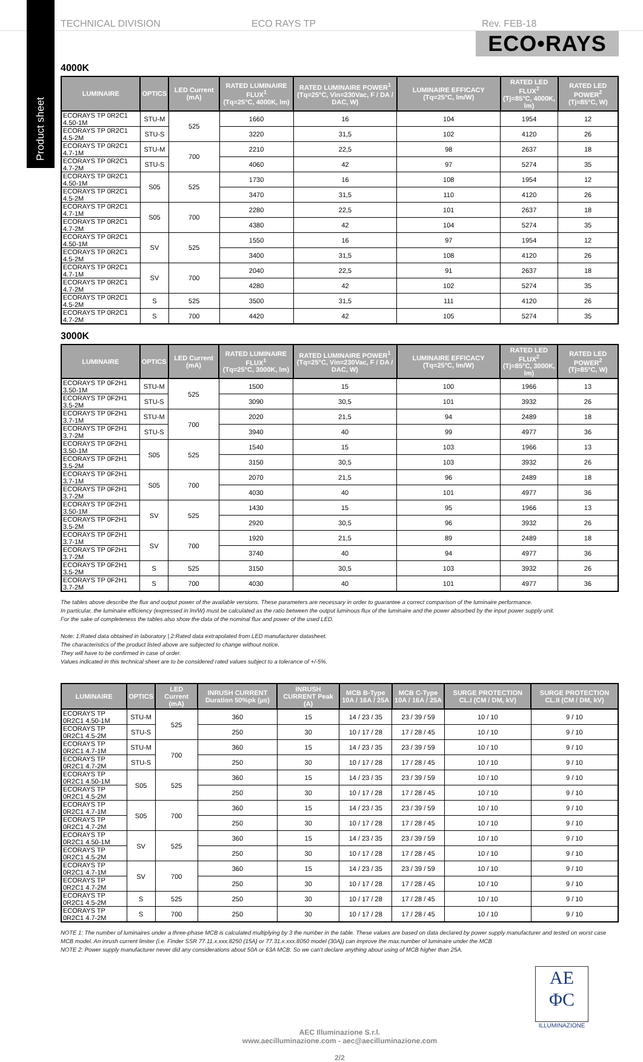Product sheet
TECHNICAL DIVISION ECO RAYS TP Rev. FEB-18
ECO•RAYS
4000K
| LUMINAIRE | OPTICS | LED Current (mA) | RATED LUMINAIRE FLUX<sup>1</sup> (Tq=25°C, 4000K, lm) | RATED LUMINAIRE POWER<sup>1</sup> (Tq=25°C, Vin=230Vac, F / DA / DAC, W) | LUMINAIRE EFFICACY (Tq=25°C, lm/W) | RATED LED FLUX<sup>2</sup> (Tj=85°C, 4000K, lm) | RATED LED POWER<sup>2</sup> (Tj=85°C, W) |
| --- | --- | --- | --- | --- | --- | --- | --- |
| ECORAYS TP 0R2C1 4.50-1M | STU-M | 525 | 1660 | 16 | 104 | 1954 | 12 |
| ECORAYS TP 0R2C1 4.5-2M | STU-S | | 3220 | 31,5 | 102 | 4120 | 26 |
| ECORAYS TP 0R2C1 4.7-1M | STU-M | 700 | 2210 | 22,5 | 98 | 2637 | 18 |
| ECORAYS TP 0R2C1 4.7-2M | STU-S | | 4060 | 42 | 97 | 5274 | 35 |
| ECORAYS TP 0R2C1 4.50-1M | S05 | 525 | 1730 | 16 | 108 | 1954 | 12 |
| ECORAYS TP 0R2C1 4.5-2M | | | 3470 | 31,5 | 110 | 4120 | 26 |
| ECORAYS TP 0R2C1 4.7-1M | S05 | 700 | 2280 | 22,5 | 101 | 2637 | 18 |
| ECORAYS TP 0R2C1 4.7-2M | | | 4380 | 42 | 104 | 5274 | 35 |
| ECORAYS TP 0R2C1 4.50-1M | SV | 525 | 1550 | 16 | 97 | 1954 | 12 |
| ECORAYS TP 0R2C1 4.5-2M | | | 3400 | 31,5 | 108 | 4120 | 26 |
| ECORAYS TP 0R2C1 4.7-1M | SV | 700 | 2040 | 22,5 | 91 | 2637 | 18 |
| ECORAYS TP 0R2C1 4.7-2M | | | 4280 | 42 | 102 | 5274 | 35 |
| ECORAYS TP 0R2C1 4.5-2M | S | 525 | 3500 | 31,5 | 111 | 4120 | 26 |
| ECORAYS TP 0R2C1 4.7-2M | S | 700 | 4420 | 42 | 105 | 5274 | 35 |
3000K
| LUMINAIRE | OPTICS | LED Current (mA) | RATED LUMINAIRE FLUX<sup>1</sup> (Tq=25°C, 3000K, lm) | RATED LUMINAIRE POWER<sup>1</sup> (Tq=25°C, Vin=230Vac, F / DA / DAC, W) | LUMINAIRE EFFICACY (Tq=25°C, lm/W) | RATED LED FLUX<sup>2</sup> (Tj=85°C, 3000K, lm) | RATED LED POWER<sup>2</sup> (Tj=85°C, W) |
| --- | --- | --- | --- | --- | --- | --- | --- |
| ECORAYS TP 0F2H1 3.50-1M | STU-M | 525 | 1500 | 15 | 100 | 1966 | 13 |
| ECORAYS TP 0F2H1 3.5-2M | STU-S | | 3090 | 30,5 | 101 | 3932 | 26 |
| ECORAYS TP 0F2H1 3.7-1M | STU-M | 700 | 2020 | 21,5 | 94 | 2489 | 18 |
| ECORAYS TP 0F2H1 3.7-2M | STU-S | | 3940 | 40 | 99 | 4977 | 36 |
| ECORAYS TP 0F2H1 3.50-1M | S05 | 525 | 1540 | 15 | 103 | 1966 | 13 |
| ECORAYS TP 0F2H1 3.5-2M | | | 3150 | 30,5 | 103 | 3932 | 26 |
| ECORAYS TP 0F2H1 3.7-1M | S05 | 700 | 2070 | 21,5 | 96 | 2489 | 18 |
| ECORAYS TP 0F2H1 3.7-2M | | | 4030 | 40 | 101 | 4977 | 36 |
| ECORAYS TP 0F2H1 3.50-1M | SV | 525 | 1430 | 15 | 95 | 1966 | 13 |
| ECORAYS TP 0F2H1 3.5-2M | | | 2920 | 30,5 | 96 | 3932 | 26 |
| ECORAYS TP 0F2H1 3.7-1M | SV | 700 | 1920 | 21,5 | 89 | 2489 | 18 |
| ECORAYS TP 0F2H1 3.7-2M | | | 3740 | 40 | 94 | 4977 | 36 |
| ECORAYS TP 0F2H1 3.5-2M | S | 525 | 3150 | 30,5 | 103 | 3932 | 26 |
| ECORAYS TP 0F2H1 3.7-2M | S | 700 | 4030 | 40 | 101 | 4977 | 36 |
The tables above describe the flux and output power of the available versions. These parameters are necessary in order to guarantee a correct comparison of the luminaire performance.
In particular, the luminaire efficiency (expressed in lm/W) must be calculated as the ratio between the output luminous flux of the luminaire and the power absorbed by the input power supply unit.
For the sake of completeness the tables also show the data of the nominal flux and power of the used LED.
Note: 1:Rated data obtained in laboratory | 2:Rated data extrapolated from LED manufacturer datasheet.
The characteristics of the product listed above are subjected to change without notice.
They will have to be confirmed in case of order.
Values indicated in this technical sheet are to be considered rated values subject to a tolerance of +/-5%.
| LUMINAIRE | OPTICS | LED Current (mA) | INRUSH CURRENT Duration 50%pk (µs) | INRUSH CURRENT Peak (A) | MCB B-Type 10A / 16A / 25A | MCB C-Type 10A / 16A / 25A | SURGE PROTECTION CL.I (CM / DM, kV) | SURGE PROTECTION CL.II (CM / DM, kV) |
| --- | --- | --- | --- | --- | --- | --- | --- | --- |
| ECORAYS TP 0R2C1 4.50-1M | STU-M | 525 | 360 | 15 | 14 / 23 / 35 | 23 / 39 / 59 | 10 / 10 | 9 / 10 |
| ECORAYS TP 0R2C1 4.5-2M | STU-S | | 250 | 30 | 10 / 17 / 28 | 17 / 28 / 45 | 10 / 10 | 9 / 10 |
| ECORAYS TP 0R2C1 4.7-1M | STU-M | 700 | 360 | 15 | 14 / 23 / 35 | 23 / 39 / 59 | 10 / 10 | 9 / 10 |
| ECORAYS TP 0R2C1 4.7-2M | STU-S | | 250 | 30 | 10 / 17 / 28 | 17 / 28 / 45 | 10 / 10 | 9 / 10 |
| ECORAYS TP 0R2C1 4.50-1M | S05 | 525 | 360 | 15 | 14 / 23 / 35 | 23 / 39 / 59 | 10 / 10 | 9 / 10 |
| ECORAYS TP 0R2C1 4.5-2M | | | 250 | 30 | 10 / 17 / 28 | 17 / 28 / 45 | 10 / 10 | 9 / 10 |
| ECORAYS TP 0R2C1 4.7-1M | S05 | 700 | 360 | 15 | 14 / 23 / 35 | 23 / 39 / 59 | 10 / 10 | 9 / 10 |
| ECORAYS TP 0R2C1 4.7-2M | | | 250 | 30 | 10 / 17 / 28 | 17 / 28 / 45 | 10 / 10 | 9 / 10 |
| ECORAYS TP 0R2C1 4.50-1M | SV | 525 | 360 | 15 | 14 / 23 / 35 | 23 / 39 / 59 | 10 / 10 | 9 / 10 |
| ECORAYS TP 0R2C1 4.5-2M | | | 250 | 30 | 10 / 17 / 28 | 17 / 28 / 45 | 10 / 10 | 9 / 10 |
| ECORAYS TP 0R2C1 4.7-1M | SV | 700 | 360 | 15 | 14 / 23 / 35 | 23 / 39 / 59 | 10 / 10 | 9 / 10 |
| ECORAYS TP 0R2C1 4.7-2M | | | 250 | 30 | 10 / 17 / 28 | 17 / 28 / 45 | 10 / 10 | 9 / 10 |
| ECORAYS TP 0R2C1 4.5-2M | S | 525 | 250 | 30 | 10 / 17 / 28 | 17 / 28 / 45 | 10 / 10 | 9 / 10 |
| ECORAYS TP 0R2C1 4.7-2M | S | 700 | 250 | 30 | 10 / 17 / 28 | 17 / 28 / 45 | 10 / 10 | 9 / 10 |
NOTE 1: The number of luminaires under a three-phase MCB is calculated multiplying by 3 the number in the table. These values are based on data declared by power supply manufacturer and tested on worst case MCB model. An inrush current limiter (i.e. Finder SSR 77.11.x.xxx.8250 (15A) or 77.31.x.xxx.8050 model (30A)) can improve the max.number of luminaire under the MCB
NOTE 2: Power supply manufacturer never did any considerations about 50A or 63A MCB. So we can't declare anything about using of MCB higher than 25A.
AE
ΦC
ILLUMINAZIONE
AEC Illuminazione S.r.l.
www.aecilluminazione.com - aec@aecilluminazione.com
2/2